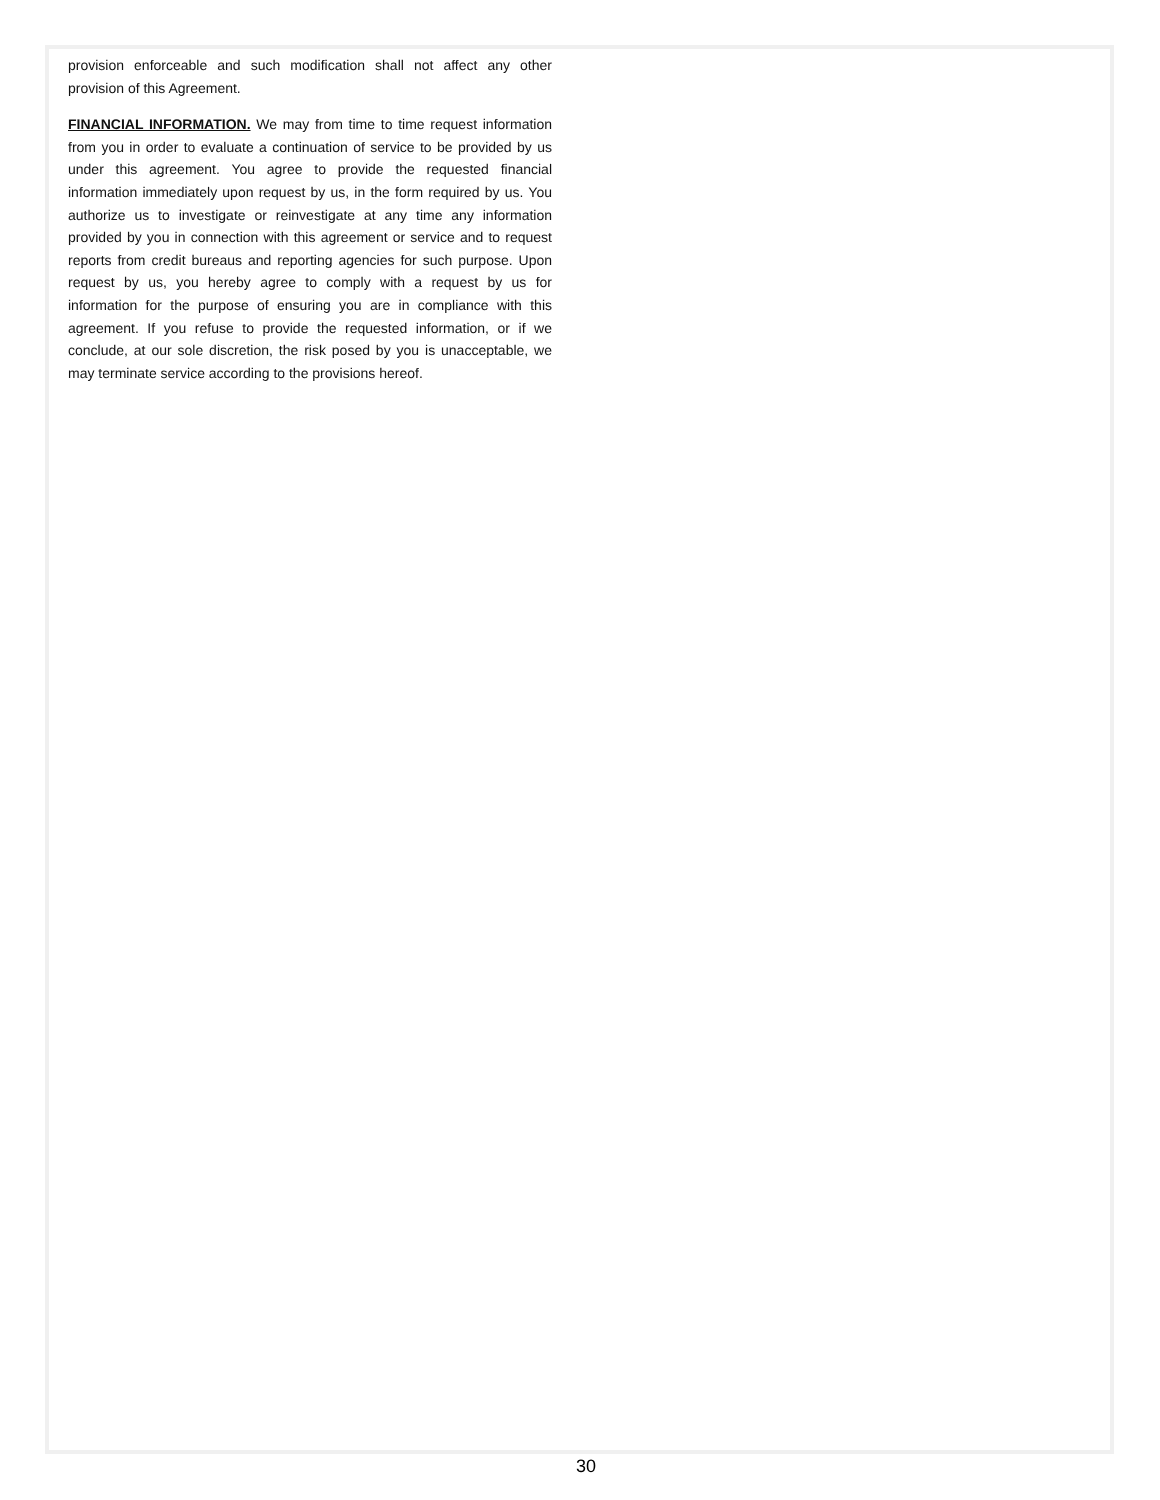provision enforceable and such modification shall not affect any other provision of this Agreement.
FINANCIAL INFORMATION. We may from time to time request information from you in order to evaluate a continuation of service to be provided by us under this agreement. You agree to provide the requested financial information immediately upon request by us, in the form required by us. You authorize us to investigate or reinvestigate at any time any information provided by you in connection with this agreement or service and to request reports from credit bureaus and reporting agencies for such purpose. Upon request by us, you hereby agree to comply with a request by us for information for the purpose of ensuring you are in compliance with this agreement. If you refuse to provide the requested information, or if we conclude, at our sole discretion, the risk posed by you is unacceptable, we may terminate service according to the provisions hereof.
30